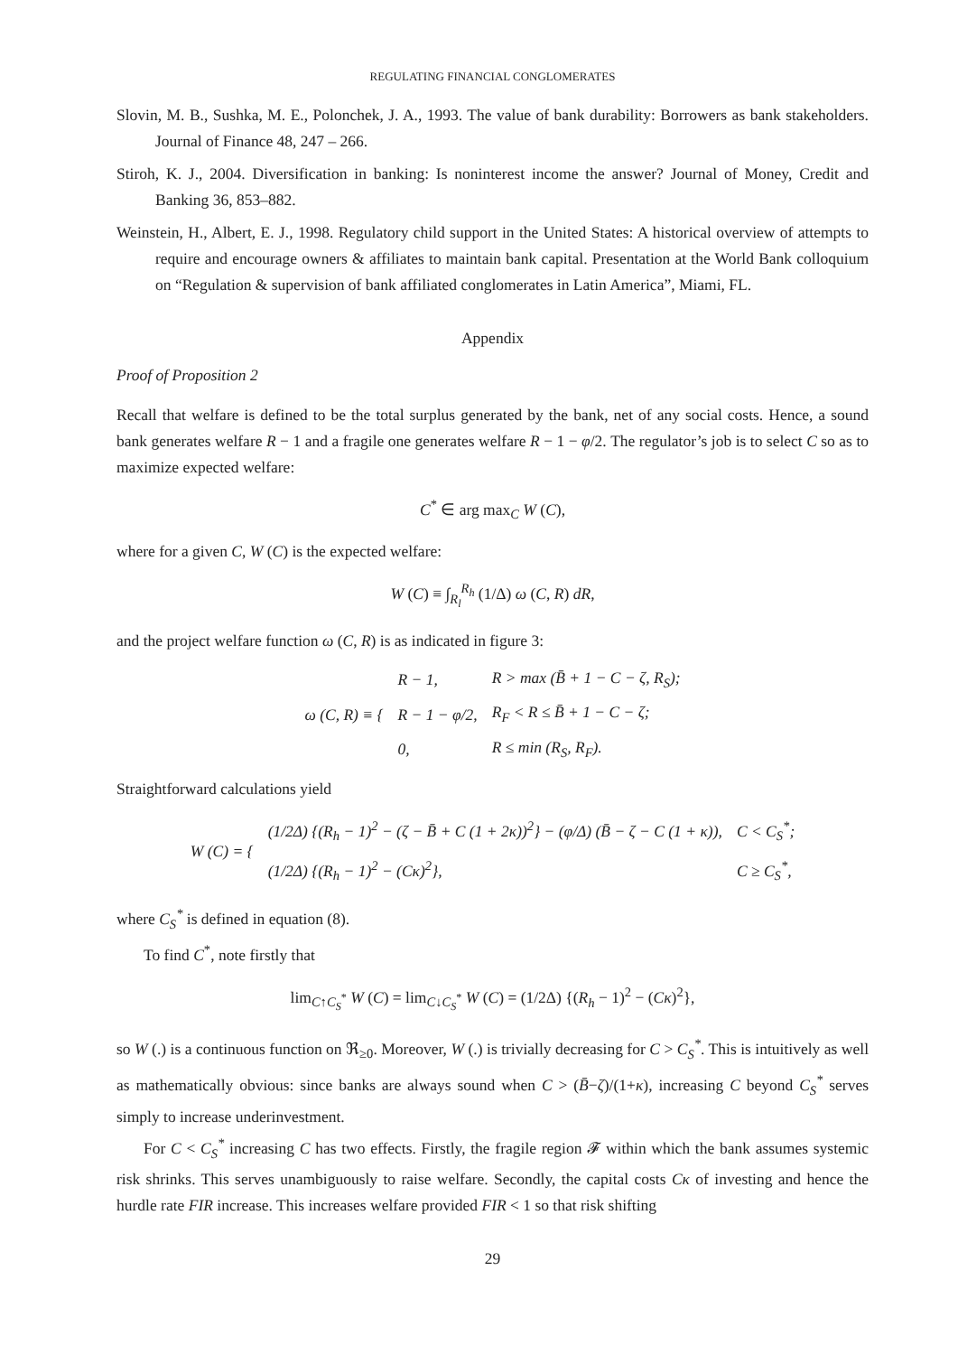REGULATING FINANCIAL CONGLOMERATES
Slovin, M. B., Sushka, M. E., Polonchek, J. A., 1993. The value of bank durability: Borrowers as bank stakeholders. Journal of Finance 48, 247 – 266.
Stiroh, K. J., 2004. Diversification in banking: Is noninterest income the answer? Journal of Money, Credit and Banking 36, 853–882.
Weinstein, H., Albert, E. J., 1998. Regulatory child support in the United States: A historical overview of attempts to require and encourage owners & affiliates to maintain bank capital. Presentation at the World Bank colloquium on “Regulation & supervision of bank affiliated conglomerates in Latin America”, Miami, FL.
Appendix
Proof of Proposition 2
Recall that welfare is defined to be the total surplus generated by the bank, net of any social costs. Hence, a sound bank generates welfare R − 1 and a fragile one generates welfare R − 1 − φ/2. The regulator’s job is to select C so as to maximize expected welfare:
C<sup>*</sup> ∈ arg max<sub>C</sub> W (C),
where for a given C, W (C) is the expected welfare:
W (C) ≡ ∫<sub>R<sub>l</sub></sub><sup>R<sub>h</sub></sup> (1/Δ) ω (C, R) dR,
and the project welfare function ω (C, R) is as indicated in figure 3:
| ω (C, R) ≡ { | R − 1, | R > max (B̄ + 1 − C − ζ, R<sub>S</sub>); |
| | R − 1 − φ/2, | R<sub>F</sub> < R ≤ B̄ + 1 − C − ζ; |
| | 0, | R ≤ min (R<sub>S</sub>, R<sub>F</sub>). |
Straightforward calculations yield
| W (C) = { | (1/2Δ) {(R<sub>h</sub> − 1)<sup>2</sup> − (ζ − B̄ + C (1 + 2κ))<sup>2</sup>} − (φ/Δ) (B̄ − ζ − C (1 + κ)), | C < C<sub>S</sub><sup>*</sup>; |
| | (1/2Δ) {(R<sub>h</sub> − 1)<sup>2</sup> − (Cκ)<sup>2</sup>}, | C ≥ C<sub>S</sub><sup>*</sup>, |
where C<sub>S</sub><sup>*</sup> is defined in equation (8).
To find C<sup>*</sup>, note firstly that
lim<sub>C↑C<sub>S</sub><sup>*</sup></sub> W (C) = lim<sub>C↓C<sub>S</sub><sup>*</sup></sub> W (C) = (1/2Δ) {(R<sub>h</sub> − 1)<sup>2</sup> − (Cκ)<sup>2</sup>},
so W (.) is a continuous function on ℜ<sub>≥0</sub>. Moreover, W (.) is trivially decreasing for C > C<sub>S</sub><sup>*</sup>. This is intuitively as well as mathematically obvious: since banks are always sound when C > (B̄−ζ)/(1+κ), increasing C beyond C<sub>S</sub><sup>*</sup> serves simply to increase underinvestment.
For C < C<sub>S</sub><sup>*</sup> increasing C has two effects. Firstly, the fragile region 𝓕 within which the bank assumes systemic risk shrinks. This serves unambiguously to raise welfare. Secondly, the capital costs Cκ of investing and hence the hurdle rate FIR increase. This increases welfare provided FIR < 1 so that risk shifting
29